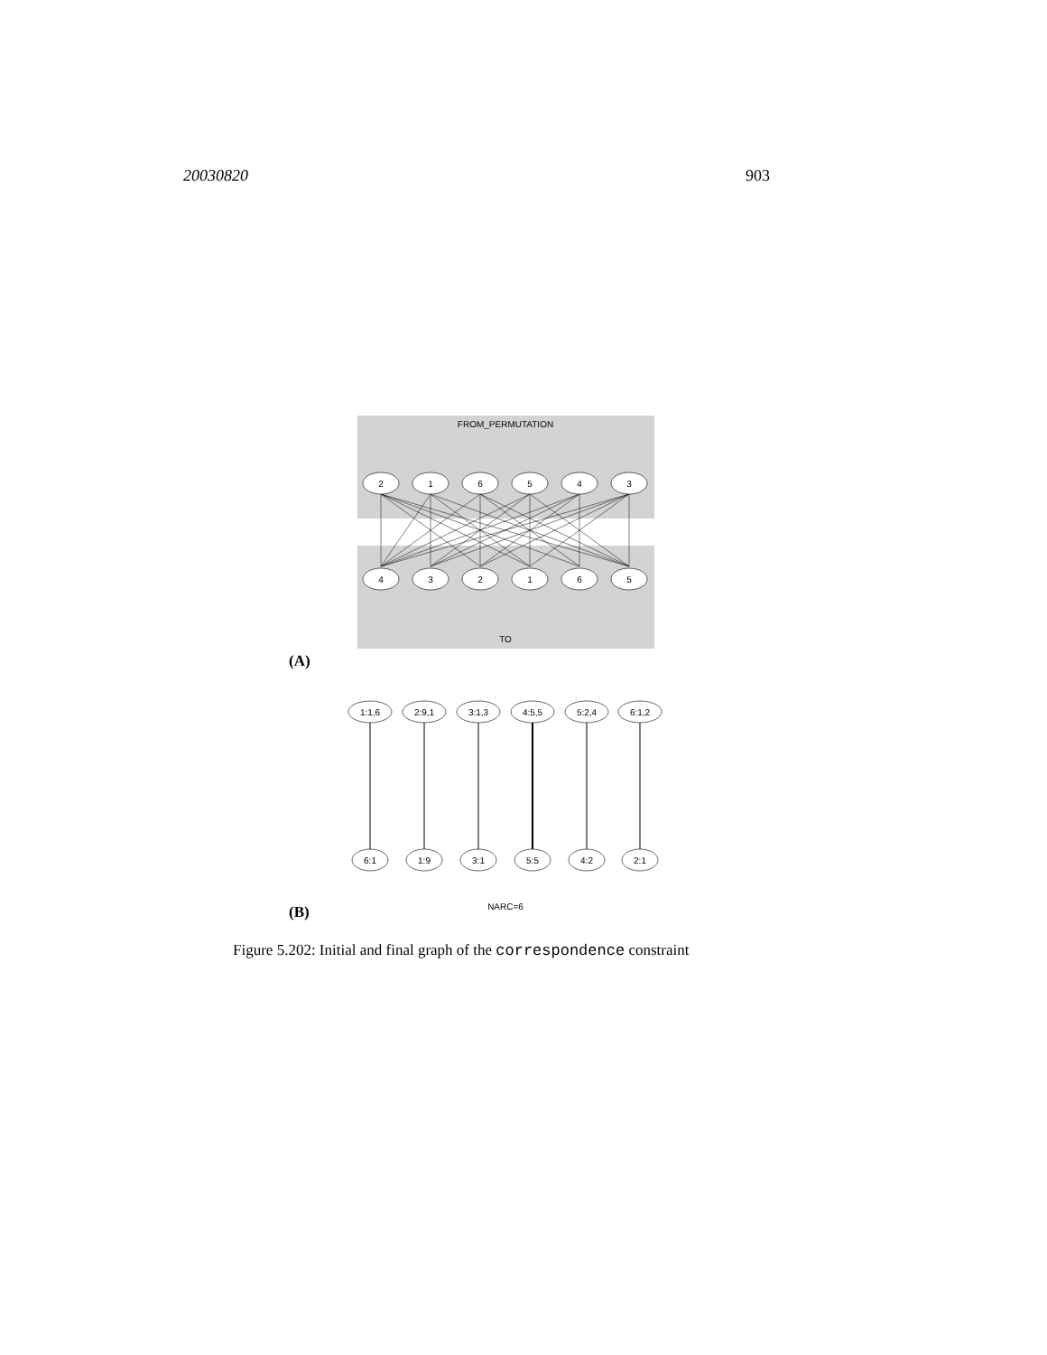20030820 903
FROM_PERMUTATION
TO
2
1
6
5
4
3
4
3
2
1
6
5
1:1,6
2:9,1
3:1,3
4:5,5
5:2,4
6:1,2
6:1
1:9
3:1
5:5
4:2
2:1
NARC=6
(A)
(B)
Figure 5.202: Initial and final graph of the correspondence constraint